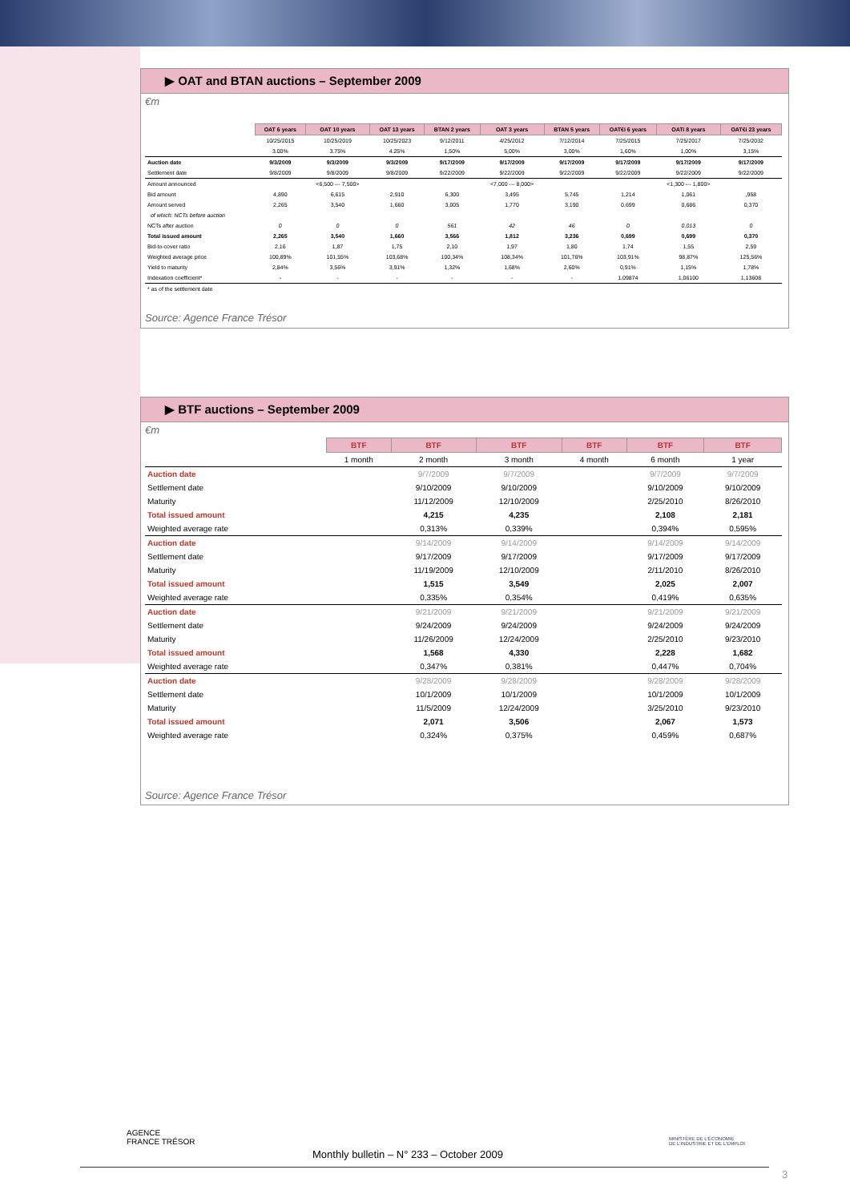▶ OAT and BTAN auctions – September 2009
€m
| | OAT 6 years | OAT 10 years | OAT 13 years | BTAN 2 years | OAT 3 years | BTAN 5 years | OAT€i 6 years | OATi 8 years | OAT€i 23 years |
| | 10/25/2015 | 10/25/2019 | 10/25/2023 | 9/12/2011 | 4/25/2012 | 7/12/2014 | 7/25/2015 | 7/25/2017 | 7/25/2032 |
| | 3.00% | 3.75% | 4.25% | 1,50% | 5,00% | 3,00% | 1,60% | 1,00% | 3,15% |
| Auction date | 9/3/2009 | 9/3/2009 | 9/3/2009 | 9/17/2009 | 9/17/2009 | 9/17/2009 | 9/17/2009 | 9/17/2009 | 9/17/2009 |
| Settlement date | 9/8/2009 | 9/8/2009 | 9/8/2009 | 9/22/2009 | 9/22/2009 | 9/22/2009 | 9/22/2009 | 9/22/2009 | 9/22/2009 |
| Amount announced | | <6,500 --- 7,500> | | | <7,000 --- 8,000> | | | <1,300 --- 1,800> | |
| Bid amount | 4,890 | 6,615 | 2,910 | 6,300 | 3,495 | 5,745 | 1,214 | 1,061 | ,958 |
| Amount served | 2,265 | 3,540 | 1,660 | 3,005 | 1,770 | 3,190 | 0,699 | 0,686 | 0,370 |
| of which: NCTs before auction | | | | | | | | | |
| NCTs after auction | 0 | 0 | 0 | 561 | 42 | 46 | 0 | 0,013 | 0 |
| Total issued amount | 2,265 | 3,540 | 1,660 | 3,566 | 1,812 | 3,236 | 0,699 | 0,699 | 0,370 |
| Bid-to-cover ratio | 2,16 | 1,87 | 1,75 | 2,10 | 1,97 | 1,80 | 1,74 | 1,55 | 2,59 |
| Weighted average price | 100,89% | 101,55% | 103,68% | 100,34% | 108,34% | 101,76% | 103,91% | 98,87% | 125,56% |
| Yield to maturity | 2,84% | 3,56% | 3,91% | 1,32% | 1,68% | 2,60% | 0,91% | 1,15% | 1,78% |
| Indexation coefficient* | - | - | - | - | - | - | 1,09874 | 1,06100 | 1,13608 |
| * as of the settlement date | | | | | | | | | |
Source: Agence France Trésor
▶ BTF auctions – September 2009
€m
| | BTF | BTF | BTF | BTF | BTF | BTF |
| | 1 month | 2 month | 3 month | 4 month | 6 month | 1 year |
| Auction date | | 9/7/2009 | 9/7/2009 | | 9/7/2009 | 9/7/2009 |
| Settlement date | | 9/10/2009 | 9/10/2009 | | 9/10/2009 | 9/10/2009 |
| Maturity | | 11/12/2009 | 12/10/2009 | | 2/25/2010 | 8/26/2010 |
| Total issued amount | | 4,215 | 4,235 | | 2,108 | 2,181 |
| Weighted average rate | | 0,313% | 0,339% | | 0,394% | 0,595% |
| Auction date | | 9/14/2009 | 9/14/2009 | | 9/14/2009 | 9/14/2009 |
| Settlement date | | 9/17/2009 | 9/17/2009 | | 9/17/2009 | 9/17/2009 |
| Maturity | | 11/19/2009 | 12/10/2009 | | 2/11/2010 | 8/26/2010 |
| Total issued amount | | 1,515 | 3,549 | | 2,025 | 2,007 |
| Weighted average rate | | 0,335% | 0,354% | | 0,419% | 0,635% |
| Auction date | | 9/21/2009 | 9/21/2009 | | 9/21/2009 | 9/21/2009 |
| Settlement date | | 9/24/2009 | 9/24/2009 | | 9/24/2009 | 9/24/2009 |
| Maturity | | 11/26/2009 | 12/24/2009 | | 2/25/2010 | 9/23/2010 |
| Total issued amount | | 1,568 | 4,330 | | 2,228 | 1,682 |
| Weighted average rate | | 0,347% | 0,381% | | 0,447% | 0,704% |
| Auction date | | 9/28/2009 | 9/28/2009 | | 9/28/2009 | 9/28/2009 |
| Settlement date | | 10/1/2009 | 10/1/2009 | | 10/1/2009 | 10/1/2009 |
| Maturity | | 11/5/2009 | 12/24/2009 | | 3/25/2010 | 9/23/2010 |
| Total issued amount | | 2,071 | 3,506 | | 2,067 | 1,573 |
| Weighted average rate | | 0,324% | 0,375% | | 0,459% | 0,687% |
Source: Agence France Trésor
AGENCE
FRANCE TRÉSOR
Monthly bulletin – N° 233 – October 2009
MINISTÈRE DE L'ÉCONOMIE
DE L'INDUSTRIE ET DE L'EMPLOI
3